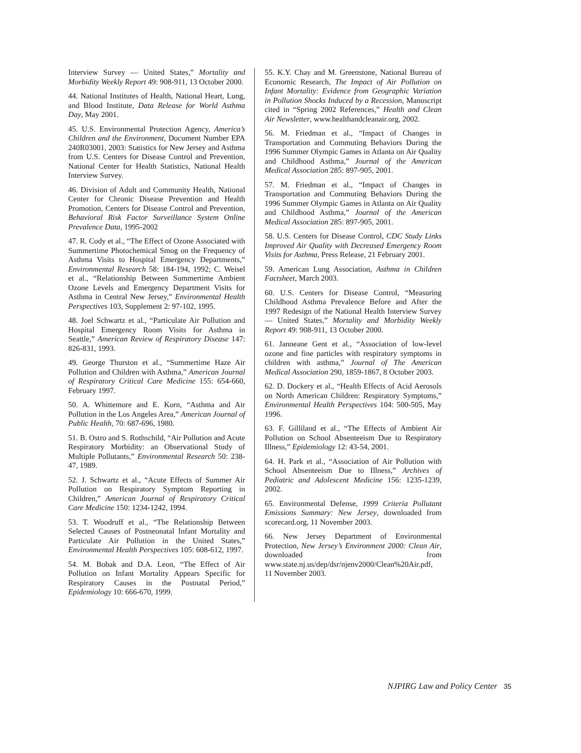Interview Survey — United States,” Mortality and Morbidity Weekly Report 49: 908-911, 13 October 2000.
44. National Institutes of Health, National Heart, Lung, and Blood Institute, Data Release for World Asthma Day, May 2001.
45. U.S. Environmental Protection Agency, America’s Children and the Environment, Document Number EPA 240R03001, 2003: Statistics for New Jersey and Asthma from U.S. Centers for Disease Control and Prevention, National Center for Health Statistics, National Health Interview Survey.
46. Division of Adult and Community Health, National Center for Chronic Disease Prevention and Health Promotion, Centers for Disease Control and Prevention, Behavioral Risk Factor Surveillance System Online Prevalence Data, 1995-2002
47. R. Cody et al., “The Effect of Ozone Associated with Summertime Photochemical Smog on the Frequency of Asthma Visits to Hospital Emergency Departments,” Environmental Research 58: 184-194, 1992; C. Weisel et al., “Relationship Between Summertime Ambient Ozone Levels and Emergency Department Visits for Asthma in Central New Jersey,” Environmental Health Perspectives 103, Supplement 2: 97-102, 1995.
48. Joel Schwartz et al., “Particulate Air Pollution and Hospital Emergency Room Visits for Asthma in Seattle,” American Review of Respiratory Disease 147: 826-831, 1993.
49. George Thurston et al., “Summertime Haze Air Pollution and Children with Asthma,” American Journal of Respiratory Critical Care Medicine 155: 654-660, February 1997.
50. A. Whittemore and E. Korn, “Asthma and Air Pollution in the Los Angeles Area,” American Journal of Public Health, 70: 687-696, 1980.
51. B. Ostro and S. Rothschild, “Air Pollution and Acute Respiratory Morbidity: an Observational Study of Multiple Pollutants,” Environmental Research 50: 238-47, 1989.
52. J. Schwartz et al., “Acute Effects of Summer Air Pollution on Respiratory Symptom Reporting in Children,” American Journal of Respiratory Critical Care Medicine 150: 1234-1242, 1994.
53. T. Woodruff et al., “The Relationship Between Selected Causes of Postneonatal Infant Mortality and Particulate Air Pollution in the United States,” Environmental Health Perspectives 105: 608-612, 1997.
54. M. Bobak and D.A. Leon, “The Effect of Air Pollution on Infant Mortality Appears Specific for Respiratory Causes in the Postnatal Period,” Epidemiology 10: 666-670, 1999.
55. K.Y. Chay and M. Greenstone, National Bureau of Economic Research, The Impact of Air Pollution on Infant Mortality: Evidence from Geographic Variation in Pollution Shocks Induced by a Recession, Manuscript cited in “Spring 2002 References,” Health and Clean Air Newsletter, www.healthandcleanair.org, 2002.
56. M. Friedman et al., “Impact of Changes in Transportation and Commuting Behaviors During the 1996 Summer Olympic Games in Atlanta on Air Quality and Childhood Asthma,” Journal of the American Medical Association 285: 897-905, 2001.
57. M. Friedman et al., “Impact of Changes in Transportation and Commuting Behaviors During the 1996 Summer Olympic Games in Atlanta on Air Quality and Childhood Asthma,” Journal of the American Medical Association 285: 897-905, 2001.
58. U.S. Centers for Disease Control, CDC Study Links Improved Air Quality with Decreased Emergency Room Visits for Asthma, Press Release, 21 February 2001.
59. American Lung Association, Asthma in Children Factsheet, March 2003.
60. U.S. Centers for Disease Control, “Measuring Childhood Asthma Prevalence Before and After the 1997 Redesign of the National Health Interview Survey — United States,” Mortality and Morbidity Weekly Report 49: 908-911, 13 October 2000.
61. Janneane Gent et al., “Association of low-level ozone and fine particles with respiratory symptoms in children with asthma,” Journal of The American Medical Association 290, 1859-1867, 8 October 2003.
62. D. Dockery et al., “Health Effects of Acid Aerosols on North American Children: Respiratory Symptoms,” Environmental Health Perspectives 104: 500-505, May 1996.
63. F. Gilliland et al., “The Effects of Ambient Air Pollution on School Absenteeism Due to Respiratory Illness,” Epidemiology 12: 43-54, 2001.
64. H. Park et al., “Association of Air Pollution with School Absenteeism Due to Illness,” Archives of Pediatric and Adolescent Medicine 156: 1235-1239, 2002.
65. Environmental Defense, 1999 Criteria Pollutant Emissions Summary: New Jersey, downloaded from scorecard.org, 11 November 2003.
66. New Jersey Department of Environmental Protection, New Jersey’s Environment 2000: Clean Air, downloaded from www.state.nj.us/dep/dsr/njenv2000/Clean%20Air.pdf, 11 November 2003.
NJPIRG Law and Policy Center 35